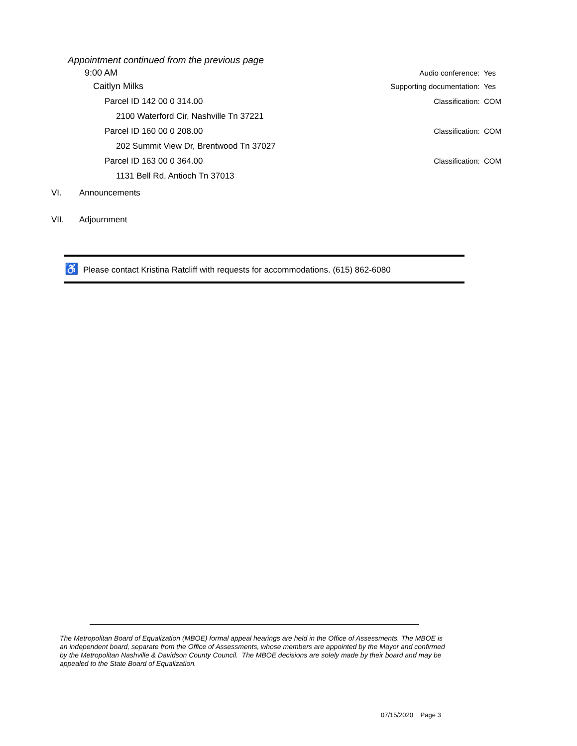Appointment continued from the previous page
9:00 AM
Audio conference: Yes
Caitlyn Milks
Supporting documentation: Yes
Parcel ID 142 00 0 314.00 Classification: COM
2100 Waterford Cir, Nashville Tn 37221
Parcel ID 160 00 0 208.00 Classification: COM
202 Summit View Dr, Brentwood Tn 37027
Parcel ID 163 00 0 364.00 Classification: COM
1131 Bell Rd, Antioch Tn 37013
VI. Announcements
VII. Adjournment
♿ Please contact Kristina Ratcliff with requests for accommodations. (615) 862-6080
The Metropolitan Board of Equalization (MBOE) formal appeal hearings are held in the Office of Assessments. The MBOE is an independent board, separate from the Office of Assessments, whose members are appointed by the Mayor and confirmed by the Metropolitan Nashville & Davidson County Council. The MBOE decisions are solely made by their board and may be appealed to the State Board of Equalization.
07/15/2020 Page 3